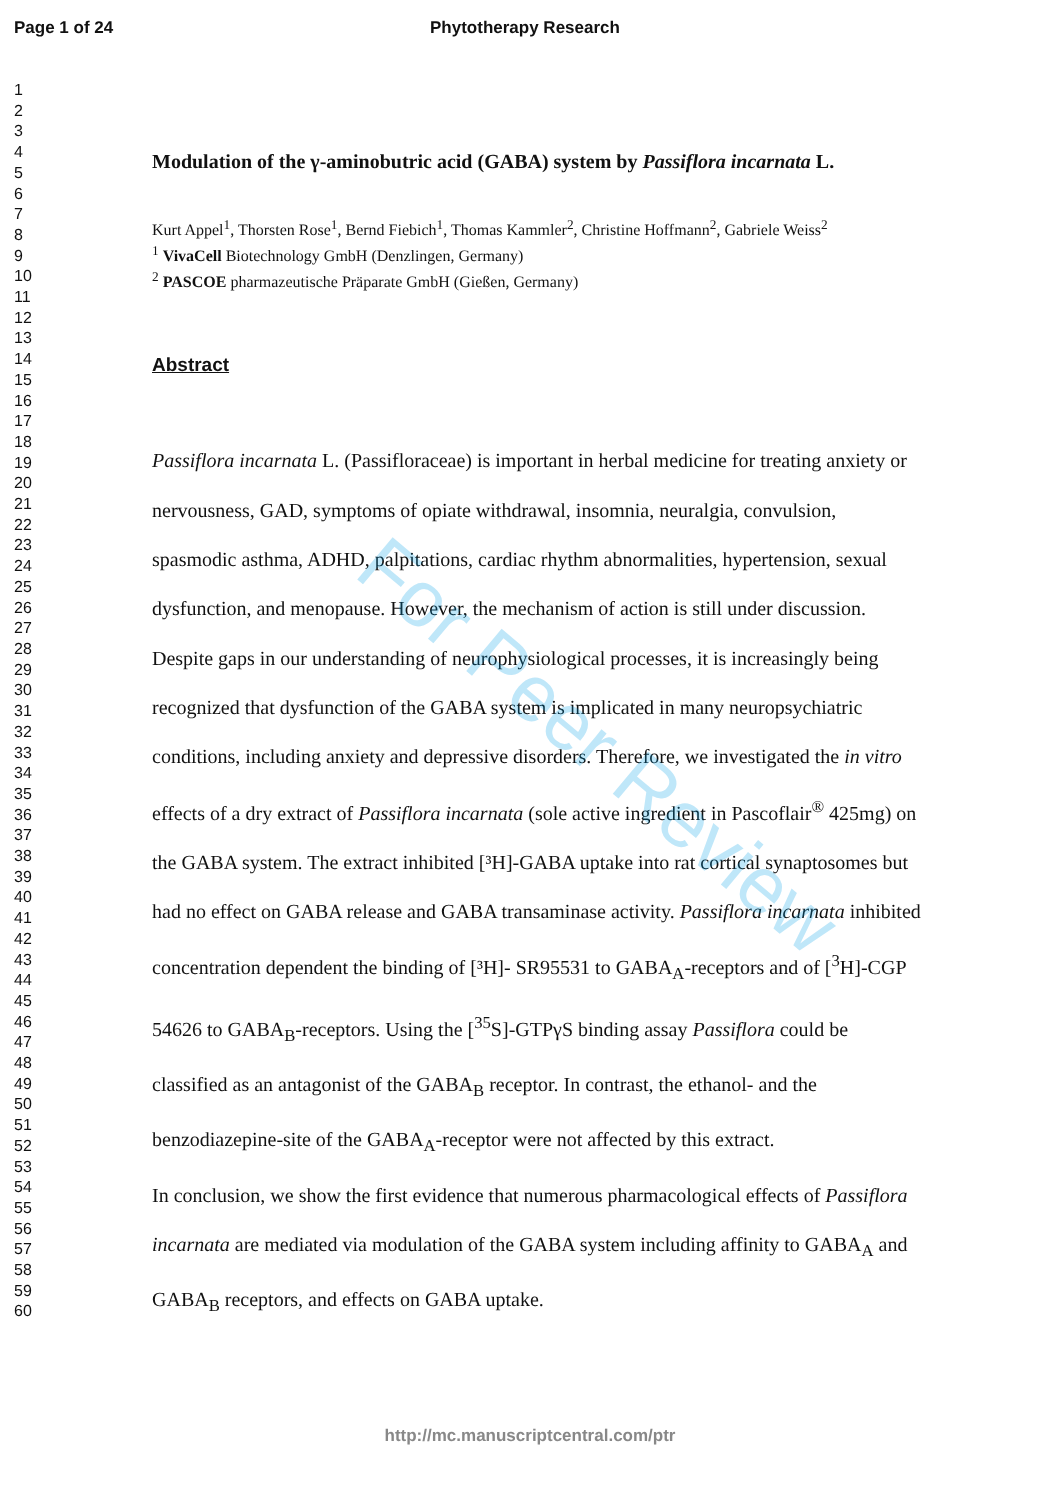Page 1 of 24 Phytotherapy Research
1
2
3
4
5
6
7
8
9
10
11
12
13
14
15
16
17
18
19
20
21
22
23
24
25
26
27
28
29
30
31
32
33
34
35
36
37
38
39
40
41
42
43
44
45
46
47
48
49
50
51
52
53
54
55
56
57
58
59
60
Modulation of the γ-aminobutric acid (GABA) system by Passiflora incarnata L.
Kurt Appel<sup>1</sup>, Thorsten Rose<sup>1</sup>, Bernd Fiebich<sup>1</sup>, Thomas Kammler<sup>2</sup>, Christine Hoffmann<sup>2</sup>, Gabriele Weiss<sup>2</sup>
<sup>1</sup> VivaCell Biotechnology GmbH (Denzlingen, Germany)
<sup>2</sup> PASCOE pharmazeutische Präparate GmbH (Gießen, Germany)
Abstract
Passiflora incarnata L. (Passifloraceae) is important in herbal medicine for treating anxiety or nervousness, GAD, symptoms of opiate withdrawal, insomnia, neuralgia, convulsion, spasmodic asthma, ADHD, palpitations, cardiac rhythm abnormalities, hypertension, sexual dysfunction, and menopause. However, the mechanism of action is still under discussion. Despite gaps in our understanding of neurophysiological processes, it is increasingly being recognized that dysfunction of the GABA system is implicated in many neuropsychiatric conditions, including anxiety and depressive disorders. Therefore, we investigated the in vitro effects of a dry extract of Passiflora incarnata (sole active ingredient in Pascoflair<sup>®</sup> 425mg) on the GABA system. The extract inhibited [³H]-GABA uptake into rat cortical synaptosomes but had no effect on GABA release and GABA transaminase activity. Passiflora incarnata inhibited concentration dependent the binding of [³H]- SR95531 to GABA<sub>A</sub>-receptors and of [<sup>3</sup>H]-CGP 54626 to GABA<sub>B</sub>-receptors. Using the [<sup>35</sup>S]-GTPγS binding assay Passiflora could be classified as an antagonist of the GABA<sub>B</sub> receptor. In contrast, the ethanol- and the benzodiazepine-site of the GABA<sub>A</sub>-receptor were not affected by this extract.
In conclusion, we show the first evidence that numerous pharmacological effects of Passiflora incarnata are mediated via modulation of the GABA system including affinity to GABA<sub>A</sub> and GABA<sub>B</sub> receptors, and effects on GABA uptake.
For Peer Review
http://mc.manuscriptcentral.com/ptr